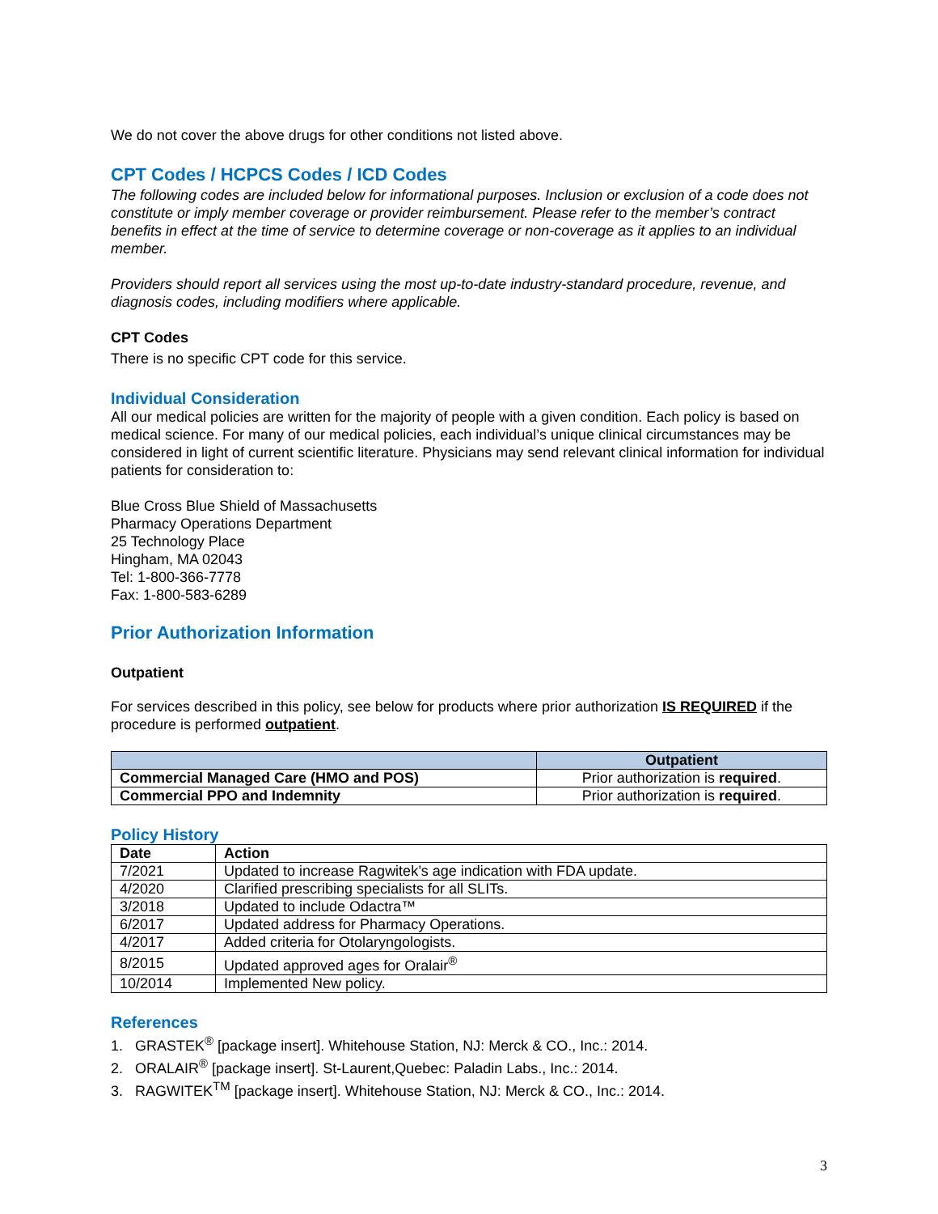We do not cover the above drugs for other conditions not listed above.
CPT Codes / HCPCS Codes / ICD Codes
The following codes are included below for informational purposes. Inclusion or exclusion of a code does not constitute or imply member coverage or provider reimbursement. Please refer to the member’s contract benefits in effect at the time of service to determine coverage or non-coverage as it applies to an individual member.
Providers should report all services using the most up-to-date industry-standard procedure, revenue, and diagnosis codes, including modifiers where applicable.
CPT Codes
There is no specific CPT code for this service.
Individual Consideration
All our medical policies are written for the majority of people with a given condition. Each policy is based on medical science. For many of our medical policies, each individual’s unique clinical circumstances may be considered in light of current scientific literature. Physicians may send relevant clinical information for individual patients for consideration to:
Blue Cross Blue Shield of Massachusetts
Pharmacy Operations Department
25 Technology Place
Hingham, MA 02043
Tel: 1-800-366-7778
Fax: 1-800-583-6289
Prior Authorization Information
Outpatient
For services described in this policy, see below for products where prior authorization IS REQUIRED if the procedure is performed outpatient.
| | Outpatient |
| --- | --- |
| Commercial Managed Care (HMO and POS) | Prior authorization is required . |
| Commercial PPO and Indemnity | Prior authorization is required . |
Policy History
| Date | Action |
| --- | --- |
| 7/2021 | Updated to increase Ragwitek’s age indication with FDA update. |
| 4/2020 | Clarified prescribing specialists for all SLITs. |
| 3/2018 | Updated to include Odactra™ |
| 6/2017 | Updated address for Pharmacy Operations. |
| 4/2017 | Added criteria for Otolaryngologists. |
| 8/2015 | Updated approved ages for Oralair<sup>®</sup> |
| 10/2014 | Implemented New policy. |
References
1. GRASTEK<sup>®</sup> [package insert]. Whitehouse Station, NJ: Merck & CO., Inc.: 2014.
2. ORALAIR<sup>®</sup> [package insert]. St-Laurent,Quebec: Paladin Labs., Inc.: 2014.
3. RAGWITEK<sup>TM</sup> [package insert]. Whitehouse Station, NJ: Merck & CO., Inc.: 2014.
3